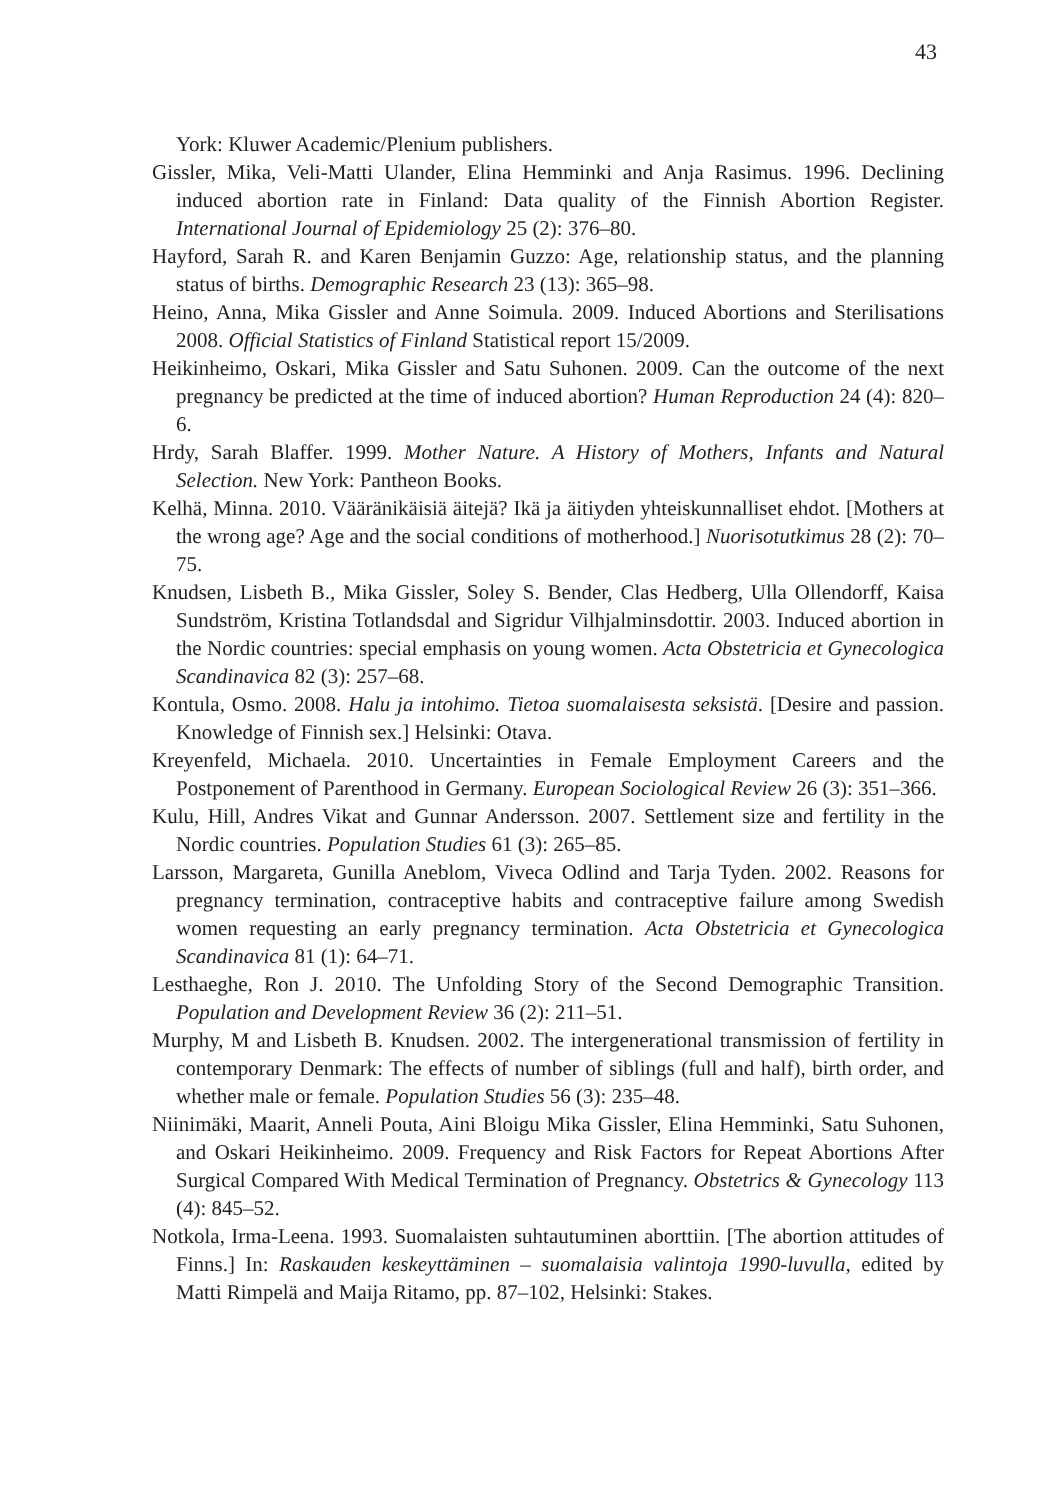43
York: Kluwer Academic/Plenium publishers.
Gissler, Mika, Veli-Matti Ulander, Elina Hemminki and Anja Rasimus. 1996. Declining induced abortion rate in Finland: Data quality of the Finnish Abortion Register. International Journal of Epidemiology 25 (2): 376–80.
Hayford, Sarah R. and Karen Benjamin Guzzo: Age, relationship status, and the planning status of births. Demographic Research 23 (13): 365–98.
Heino, Anna, Mika Gissler and Anne Soimula. 2009. Induced Abortions and Sterilisations 2008. Official Statistics of Finland Statistical report 15/2009.
Heikinheimo, Oskari, Mika Gissler and Satu Suhonen. 2009. Can the outcome of the next pregnancy be predicted at the time of induced abortion? Human Reproduction 24 (4): 820–6.
Hrdy, Sarah Blaffer. 1999. Mother Nature. A History of Mothers, Infants and Natural Selection. New York: Pantheon Books.
Kelhä, Minna. 2010. Vääränikäisiä äitejä? Ikä ja äitiyden yhteiskunnalliset ehdot. [Mothers at the wrong age? Age and the social conditions of motherhood.] Nuorisotutkimus 28 (2): 70–75.
Knudsen, Lisbeth B., Mika Gissler, Soley S. Bender, Clas Hedberg, Ulla Ollendorff, Kaisa Sundström, Kristina Totlandsdal and Sigridur Vilhjalminsdottir. 2003. Induced abortion in the Nordic countries: special emphasis on young women. Acta Obstetricia et Gynecologica Scandinavica 82 (3): 257–68.
Kontula, Osmo. 2008. Halu ja intohimo. Tietoa suomalaisesta seksistä. [Desire and passion. Knowledge of Finnish sex.] Helsinki: Otava.
Kreyenfeld, Michaela. 2010. Uncertainties in Female Employment Careers and the Postponement of Parenthood in Germany. European Sociological Review 26 (3): 351–366.
Kulu, Hill, Andres Vikat and Gunnar Andersson. 2007. Settlement size and fertility in the Nordic countries. Population Studies 61 (3): 265–85.
Larsson, Margareta, Gunilla Aneblom, Viveca Odlind and Tarja Tyden. 2002. Reasons for pregnancy termination, contraceptive habits and contraceptive failure among Swedish women requesting an early pregnancy termination. Acta Obstetricia et Gynecologica Scandinavica 81 (1): 64–71.
Lesthaeghe, Ron J. 2010. The Unfolding Story of the Second Demographic Transition. Population and Development Review 36 (2): 211–51.
Murphy, M and Lisbeth B. Knudsen. 2002. The intergenerational transmission of fertility in contemporary Denmark: The effects of number of siblings (full and half), birth order, and whether male or female. Population Studies 56 (3): 235–48.
Niinimäki, Maarit, Anneli Pouta, Aini Bloigu Mika Gissler, Elina Hemminki, Satu Suhonen, and Oskari Heikinheimo. 2009. Frequency and Risk Factors for Repeat Abortions After Surgical Compared With Medical Termination of Pregnancy. Obstetrics & Gynecology 113 (4): 845–52.
Notkola, Irma-Leena. 1993. Suomalaisten suhtautuminen aborttiin. [The abortion attitudes of Finns.] In: Raskauden keskeyttäminen – suomalaisia valintoja 1990-luvulla, edited by Matti Rimpelä and Maija Ritamo, pp. 87–102, Helsinki: Stakes.